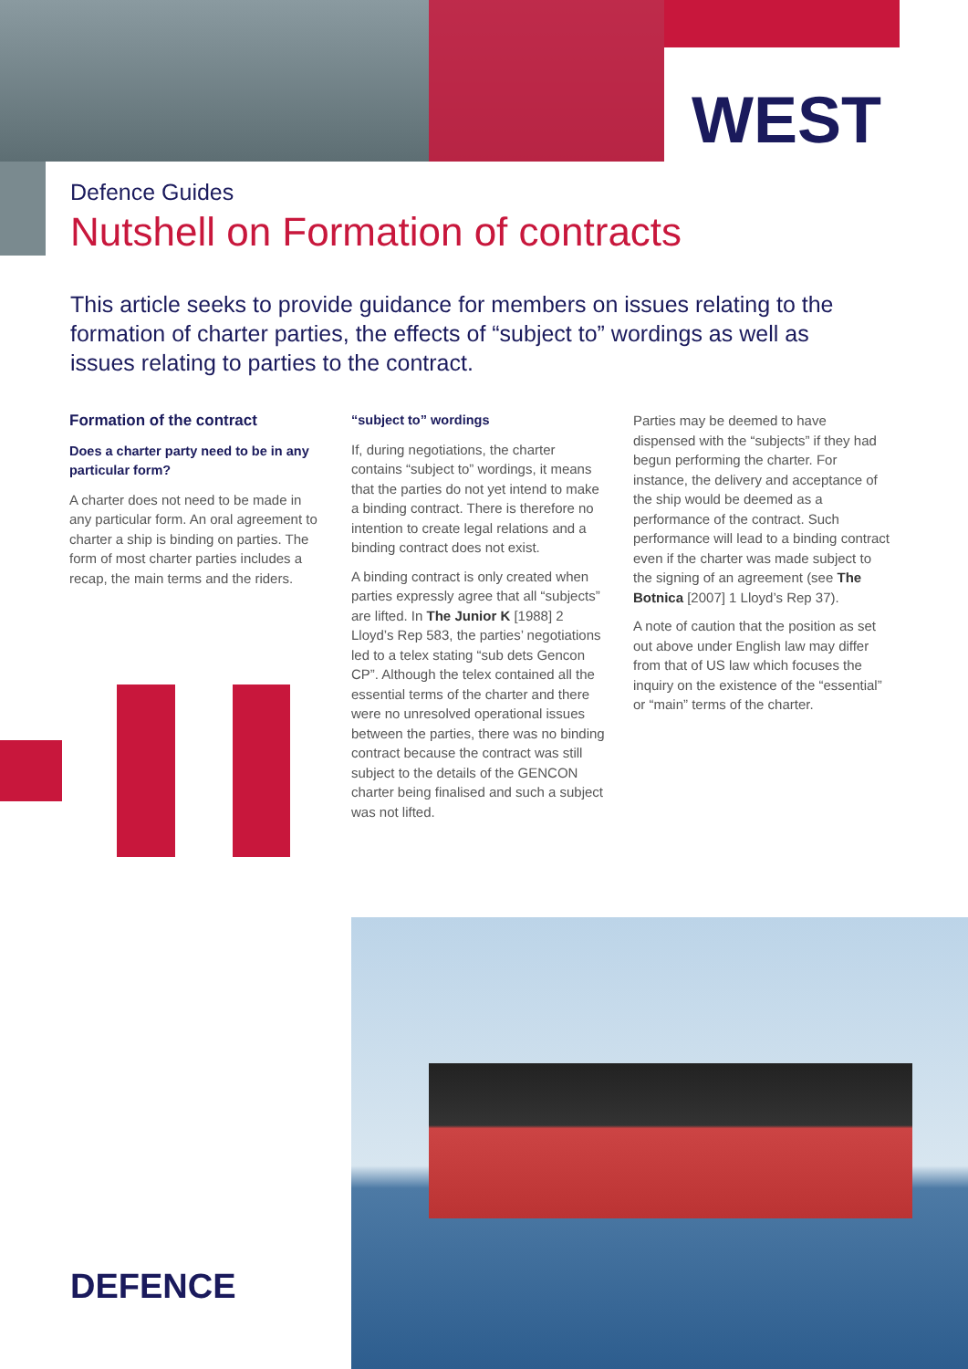WEST
Defence Guides
Nutshell on Formation of contracts
This article seeks to provide guidance for members on issues relating to the formation of charter parties, the effects of “subject to” wordings as well as issues relating to parties to the contract.
Formation of the contract
Does a charter party need to be in any particular form?
A charter does not need to be made in any particular form. An oral agreement to charter a ship is binding on parties. The form of most charter parties includes a recap, the main terms and the riders.
“subject to” wordings
If, during negotiations, the charter contains “subject to” wordings, it means that the parties do not yet intend to make a binding contract. There is therefore no intention to create legal relations and a binding contract does not exist.
A binding contract is only created when parties expressly agree that all “subjects” are lifted. In The Junior K [1988] 2 Lloyd’s Rep 583, the parties’ negotiations led to a telex stating “sub dets Gencon CP”. Although the telex contained all the essential terms of the charter and there were no unresolved operational issues between the parties, there was no binding contract because the contract was still subject to the details of the GENCON charter being finalised and such a subject was not lifted.
Parties may be deemed to have dispensed with the “subjects” if they had begun performing the charter. For instance, the delivery and acceptance of the ship would be deemed as a performance of the contract. Such performance will lead to a binding contract even if the charter was made subject to the signing of an agreement (see The Botnica [2007] 1 Lloyd’s Rep 37).
A note of caution that the position as set out above under English law may differ from that of US law which focuses the inquiry on the existence of the “essential” or “main” terms of the charter.
DEFENCE